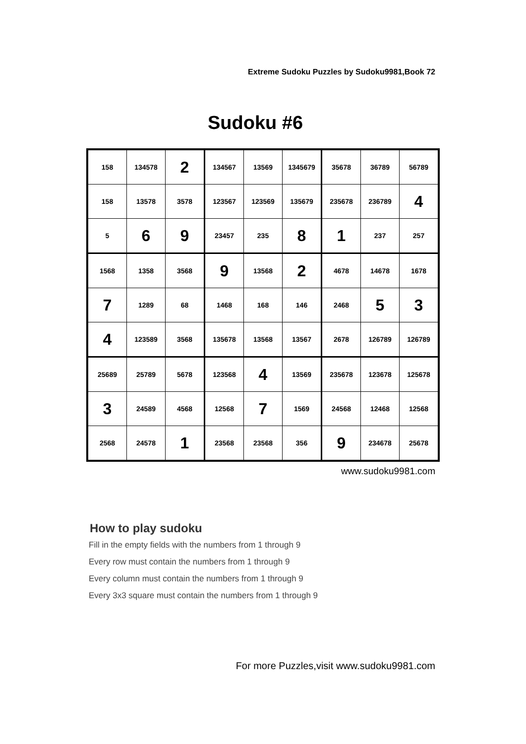Extreme Sudoku Puzzles by Sudoku9981,Book 72
Sudoku #6
| 158 | 134578 | 2 | 134567 | 13569 | 1345679 | 35678 | 36789 | 56789 |
| 158 | 13578 | 3578 | 123567 | 123569 | 135679 | 235678 | 236789 | 4 |
| 5 | 6 | 9 | 23457 | 235 | 8 | 1 | 237 | 257 |
| 1568 | 1358 | 3568 | 9 | 13568 | 2 | 4678 | 14678 | 1678 |
| 7 | 1289 | 68 | 1468 | 168 | 146 | 2468 | 5 | 3 |
| 4 | 123589 | 3568 | 135678 | 13568 | 13567 | 2678 | 126789 | 126789 |
| 25689 | 25789 | 5678 | 123568 | 4 | 13569 | 235678 | 123678 | 125678 |
| 3 | 24589 | 4568 | 12568 | 7 | 1569 | 24568 | 12468 | 12568 |
| 2568 | 24578 | 1 | 23568 | 23568 | 356 | 9 | 234678 | 25678 |
www.sudoku9981.com
How to play sudoku
Fill in the empty fields with the numbers from 1 through 9
Every row must contain the numbers from 1 through 9
Every column must contain the numbers from 1 through 9
Every 3x3 square must contain the numbers from 1 through 9
For more Puzzles,visit www.sudoku9981.com